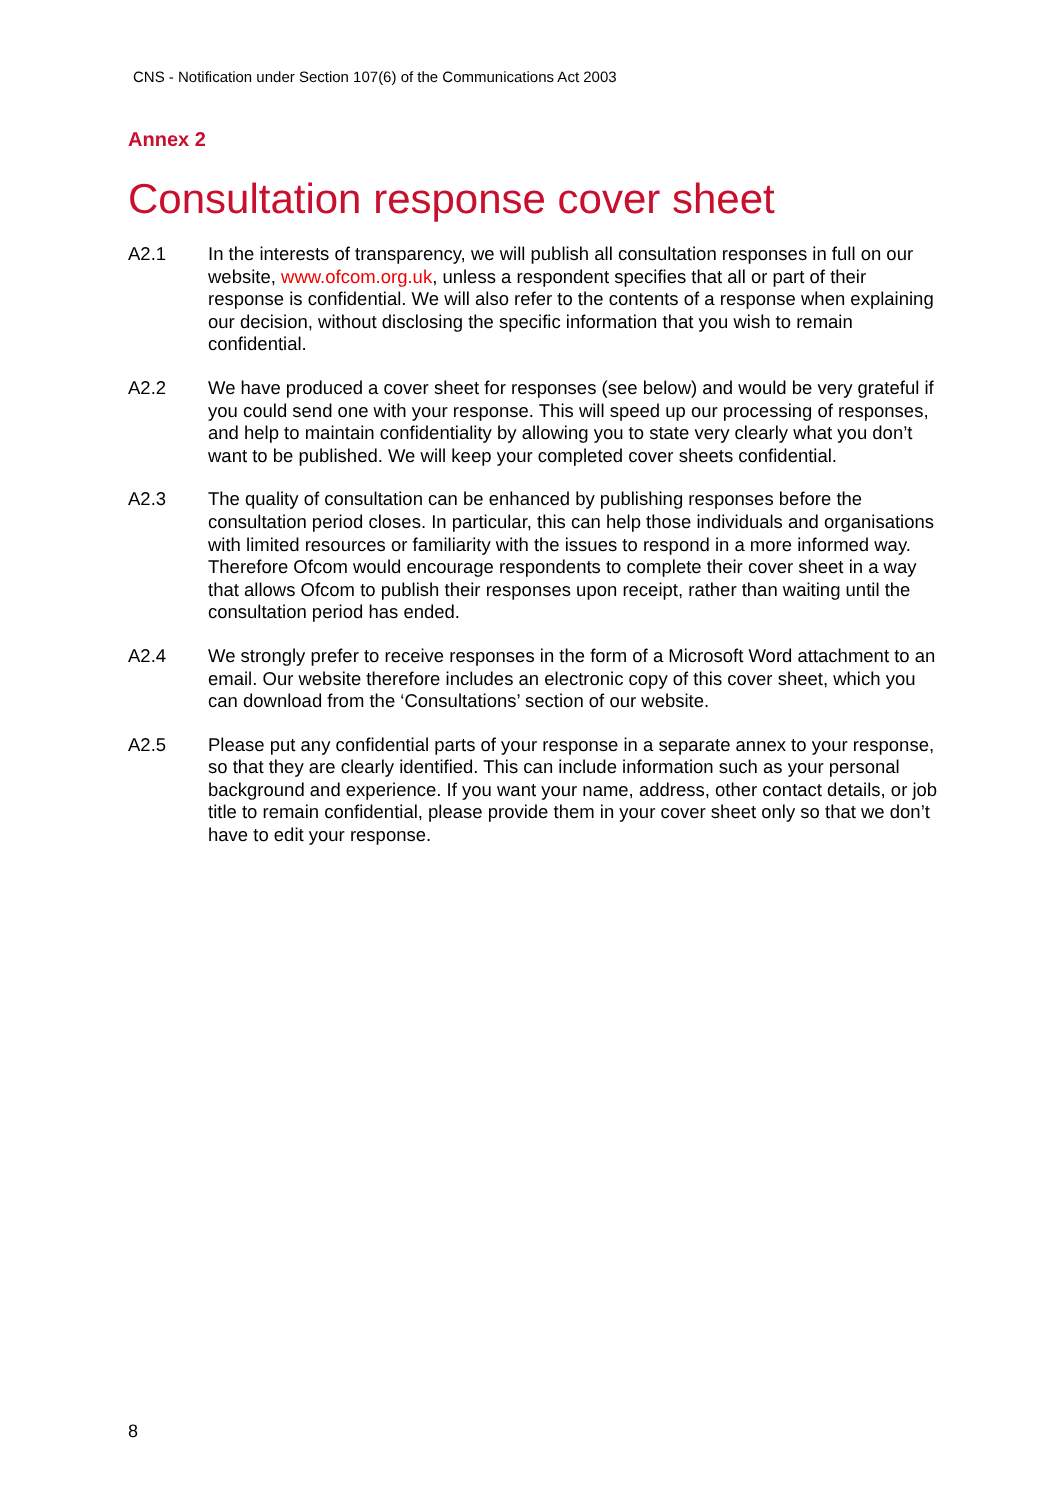CNS - Notification under Section 107(6) of the Communications Act 2003
Annex 2
Consultation response cover sheet
A2.1 In the interests of transparency, we will publish all consultation responses in full on our website, www.ofcom.org.uk, unless a respondent specifies that all or part of their response is confidential. We will also refer to the contents of a response when explaining our decision, without disclosing the specific information that you wish to remain confidential.
A2.2 We have produced a cover sheet for responses (see below) and would be very grateful if you could send one with your response. This will speed up our processing of responses, and help to maintain confidentiality by allowing you to state very clearly what you don’t want to be published. We will keep your completed cover sheets confidential.
A2.3 The quality of consultation can be enhanced by publishing responses before the consultation period closes. In particular, this can help those individuals and organisations with limited resources or familiarity with the issues to respond in a more informed way. Therefore Ofcom would encourage respondents to complete their cover sheet in a way that allows Ofcom to publish their responses upon receipt, rather than waiting until the consultation period has ended.
A2.4 We strongly prefer to receive responses in the form of a Microsoft Word attachment to an email. Our website therefore includes an electronic copy of this cover sheet, which you can download from the ‘Consultations’ section of our website.
A2.5 Please put any confidential parts of your response in a separate annex to your response, so that they are clearly identified. This can include information such as your personal background and experience. If you want your name, address, other contact details, or job title to remain confidential, please provide them in your cover sheet only so that we don’t have to edit your response.
8